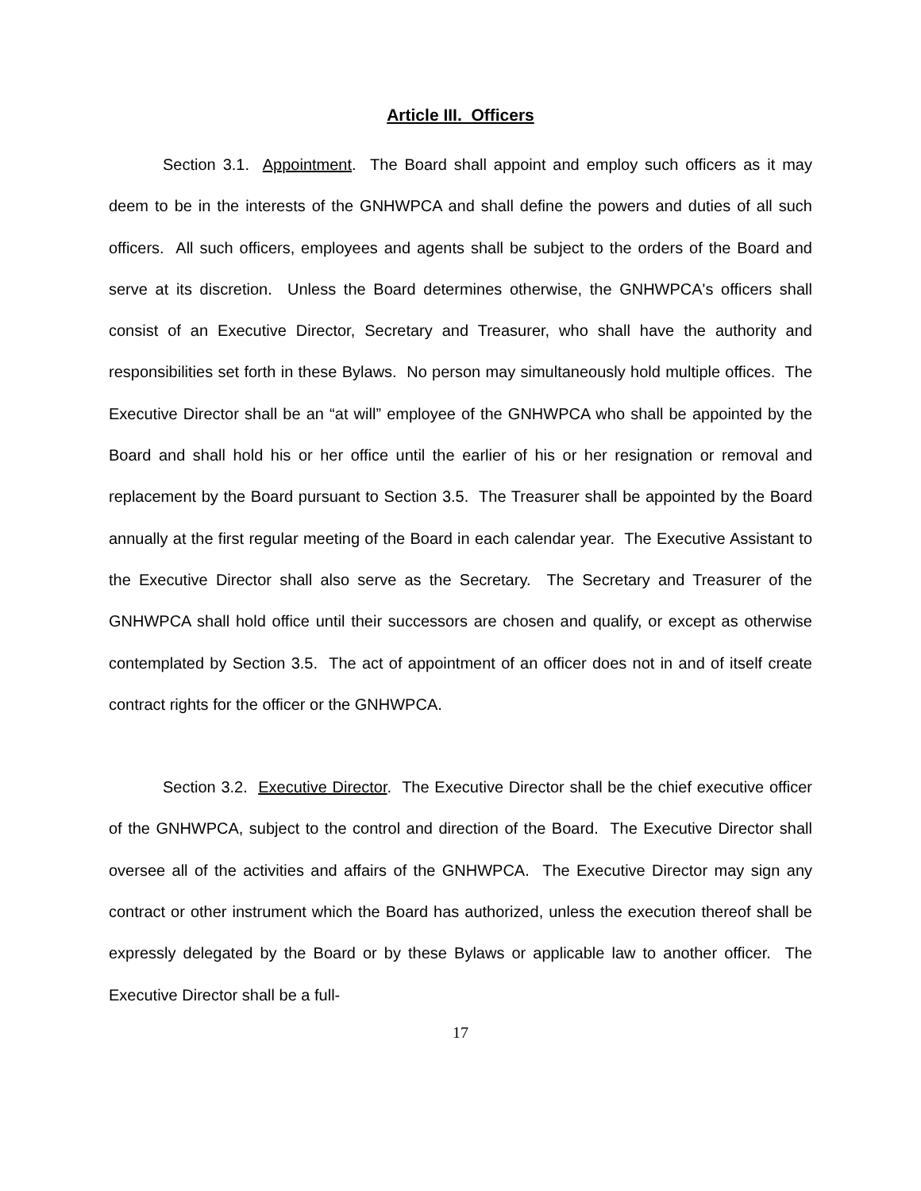Article III. Officers
Section 3.1. Appointment. The Board shall appoint and employ such officers as it may deem to be in the interests of the GNHWPCA and shall define the powers and duties of all such officers. All such officers, employees and agents shall be subject to the orders of the Board and serve at its discretion. Unless the Board determines otherwise, the GNHWPCA's officers shall consist of an Executive Director, Secretary and Treasurer, who shall have the authority and responsibilities set forth in these Bylaws. No person may simultaneously hold multiple offices. The Executive Director shall be an “at will” employee of the GNHWPCA who shall be appointed by the Board and shall hold his or her office until the earlier of his or her resignation or removal and replacement by the Board pursuant to Section 3.5. The Treasurer shall be appointed by the Board annually at the first regular meeting of the Board in each calendar year. The Executive Assistant to the Executive Director shall also serve as the Secretary. The Secretary and Treasurer of the GNHWPCA shall hold office until their successors are chosen and qualify, or except as otherwise contemplated by Section 3.5. The act of appointment of an officer does not in and of itself create contract rights for the officer or the GNHWPCA.
Section 3.2. Executive Director. The Executive Director shall be the chief executive officer of the GNHWPCA, subject to the control and direction of the Board. The Executive Director shall oversee all of the activities and affairs of the GNHWPCA. The Executive Director may sign any contract or other instrument which the Board has authorized, unless the execution thereof shall be expressly delegated by the Board or by these Bylaws or applicable law to another officer. The Executive Director shall be a full-
17